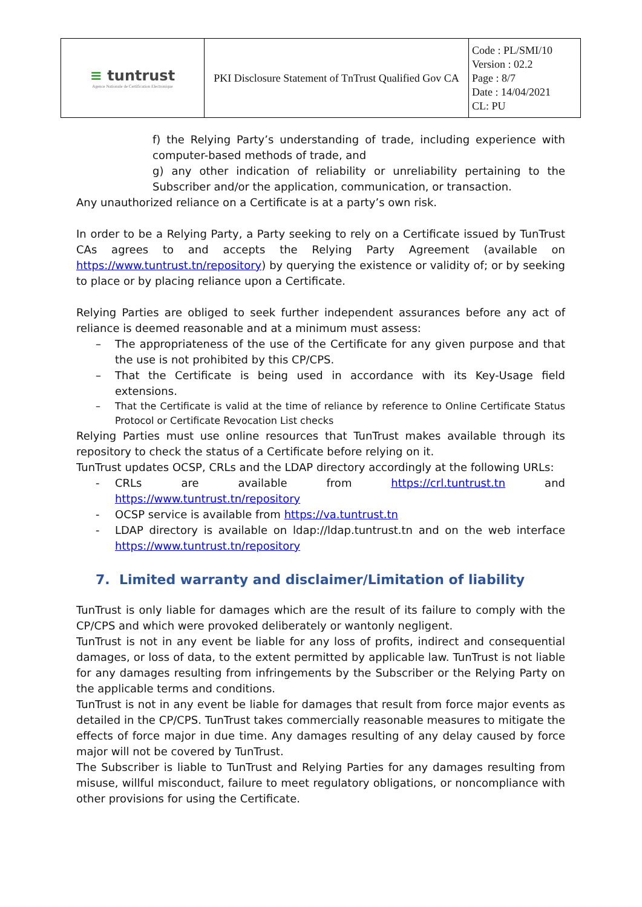| ≡ tuntrust Agence Nationale de Certification Electronique | PKI Disclosure Statement of TnTrust Qualified Gov CA | Code : PL/SMI/10 Version : 02.2 Page : 8/7 Date : 14/04/2021 CL: PU |
f) the Relying Party’s understanding of trade, including experience with computer-based methods of trade, and
g) any other indication of reliability or unreliability pertaining to the Subscriber and/or the application, communication, or transaction.
Any unauthorized reliance on a Certificate is at a party’s own risk.
In order to be a Relying Party, a Party seeking to rely on a Certificate issued by TunTrust CAs agrees to and accepts the Relying Party Agreement (available on https://www.tuntrust.tn/repository) by querying the existence or validity of; or by seeking to place or by placing reliance upon a Certificate.
Relying Parties are obliged to seek further independent assurances before any act of reliance is deemed reasonable and at a minimum must assess:
– The appropriateness of the use of the Certificate for any given purpose and that the use is not prohibited by this CP/CPS.
– That the Certificate is being used in accordance with its Key-Usage field extensions.
– That the Certificate is valid at the time of reliance by reference to Online Certificate Status Protocol or Certificate Revocation List checks
Relying Parties must use online resources that TunTrust makes available through its repository to check the status of a Certificate before relying on it.
TunTrust updates OCSP, CRLs and the LDAP directory accordingly at the following URLs:
- CRLs are available from https://crl.tuntrust.tn and https://www.tuntrust.tn/repository
- OCSP service is available from https://va.tuntrust.tn
- LDAP directory is available on ldap://ldap.tuntrust.tn and on the web interface https://www.tuntrust.tn/repository
7. Limited warranty and disclaimer/Limitation of liability
TunTrust is only liable for damages which are the result of its failure to comply with the CP/CPS and which were provoked deliberately or wantonly negligent.
TunTrust is not in any event be liable for any loss of profits, indirect and consequential damages, or loss of data, to the extent permitted by applicable law. TunTrust is not liable for any damages resulting from infringements by the Subscriber or the Relying Party on the applicable terms and conditions.
TunTrust is not in any event be liable for damages that result from force major events as detailed in the CP/CPS. TunTrust takes commercially reasonable measures to mitigate the effects of force major in due time. Any damages resulting of any delay caused by force major will not be covered by TunTrust.
The Subscriber is liable to TunTrust and Relying Parties for any damages resulting from misuse, willful misconduct, failure to meet regulatory obligations, or noncompliance with other provisions for using the Certificate.